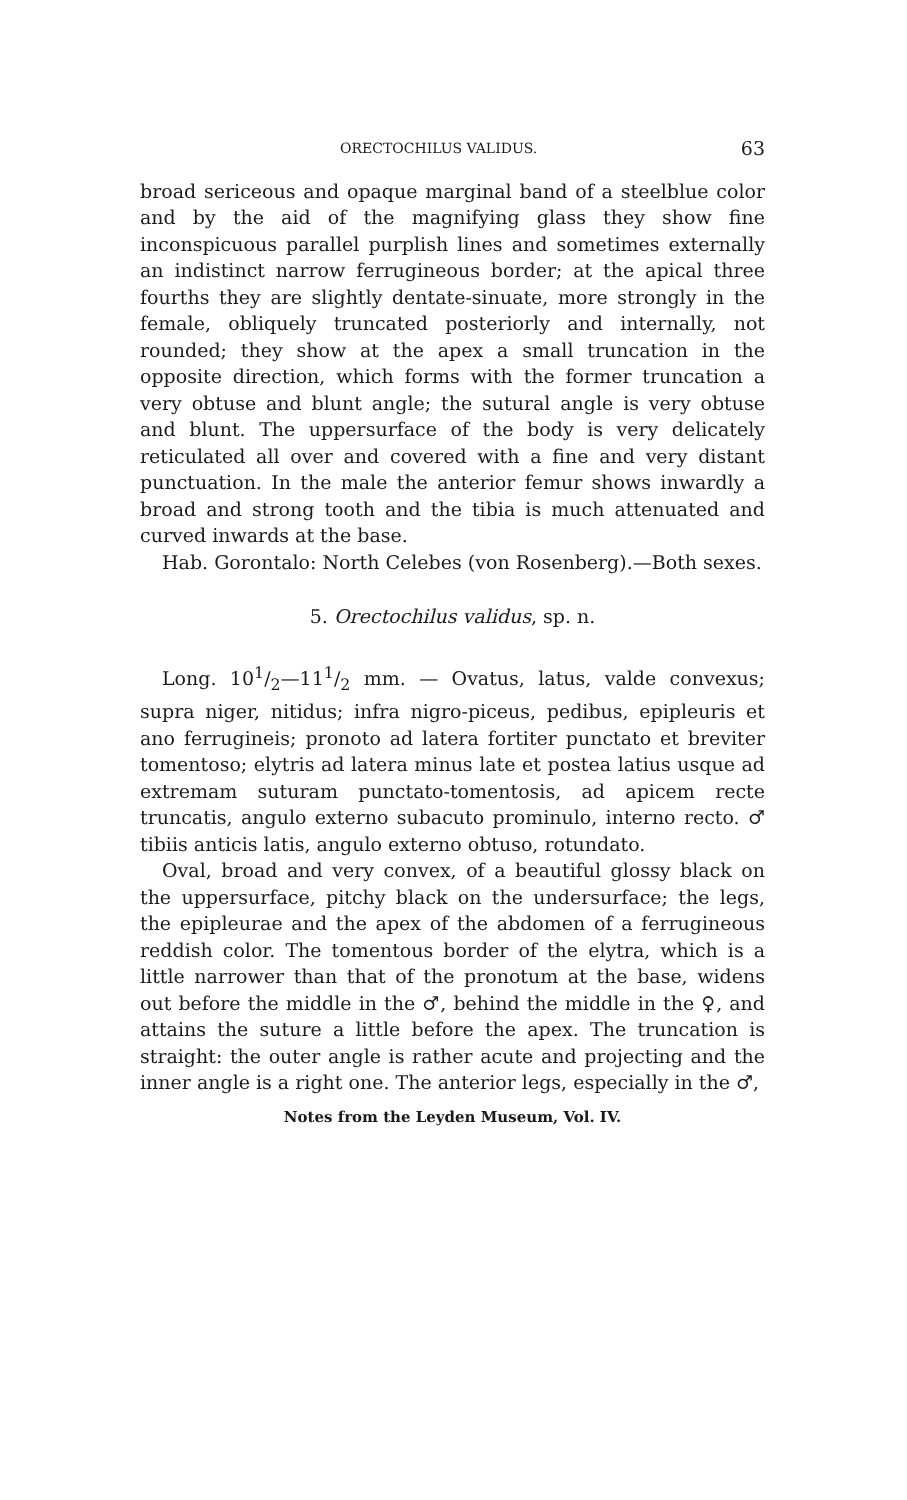ORECTOCHILUS VALIDUS. 63
broad sericeous and opaque marginal band of a steelblue color and by the aid of the magnifying glass they show fine inconspicuous parallel purplish lines and sometimes externally an indistinct narrow ferrugineous border; at the apical three fourths they are slightly dentate-sinuate, more strongly in the female, obliquely truncated posteriorly and internally, not rounded; they show at the apex a small truncation in the opposite direction, which forms with the former truncation a very obtuse and blunt angle; the sutural angle is very obtuse and blunt. The uppersurface of the body is very delicately reticulated all over and covered with a fine and very distant punctuation. In the male the anterior femur shows inwardly a broad and strong tooth and the tibia is much attenuated and curved inwards at the base.
Hab. Gorontalo: North Celebes (von Rosenberg).—Both sexes.
5. Orectochilus validus, sp. n.
Long. 101/2—111/2 mm. — Ovatus, latus, valde convexus; supra niger, nitidus; infra nigro-piceus, pedibus, epipleuris et ano ferrugineis; pronoto ad latera fortiter punctato et breviter tomentoso; elytris ad latera minus late et postea latius usque ad extremam suturam punctato-tomentosis, ad apicem recte truncatis, angulo externo subacuto prominulo, interno recto. ♂ tibiis anticis latis, angulo externo obtuso, rotundato.
Oval, broad and very convex, of a beautiful glossy black on the uppersurface, pitchy black on the undersurface; the legs, the epipleurae and the apex of the abdomen of a ferrugineous reddish color. The tomentous border of the elytra, which is a little narrower than that of the pronotum at the base, widens out before the middle in the ♂, behind the middle in the ♀, and attains the suture a little before the apex. The truncation is straight: the outer angle is rather acute and projecting and the inner angle is a right one. The anterior legs, especially in the ♂,
Notes from the Leyden Museum, Vol. IV.